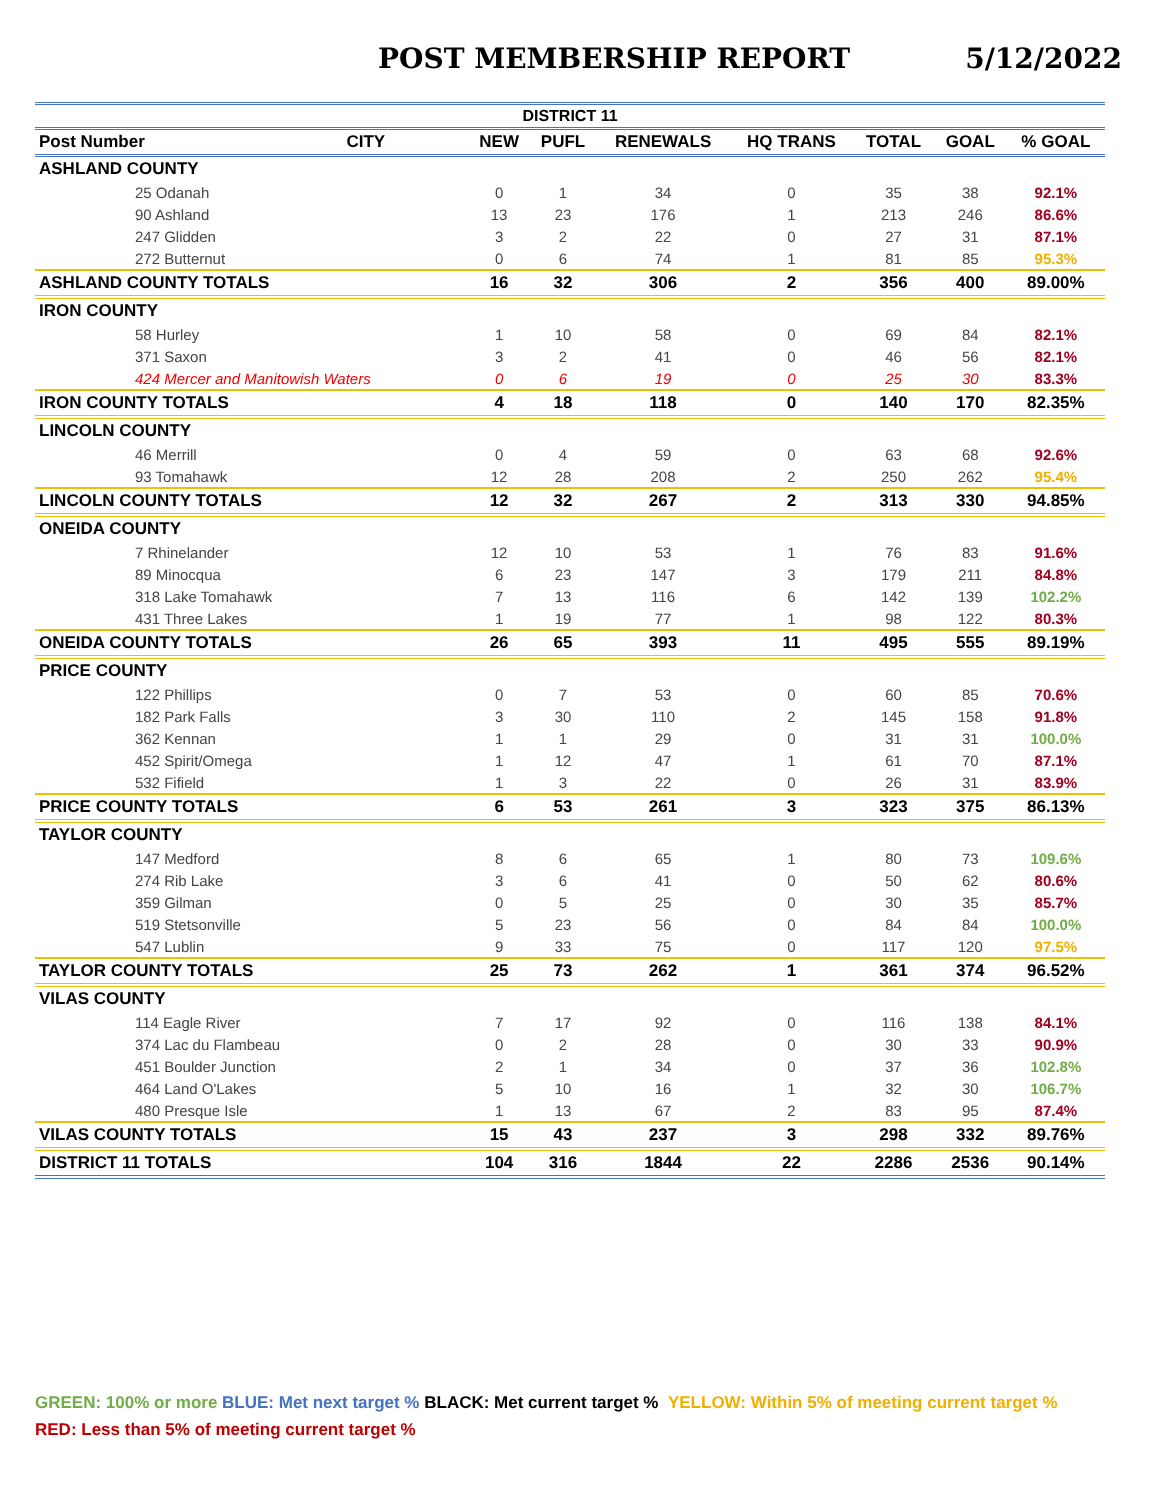POST MEMBERSHIP REPORT 5/12/2022
| DISTRICT 11 | | | | | | | | |
| Post Number | CITY | NEW | PUFL | RENEWALS | HQ TRANS | TOTAL | GOAL | % GOAL |
| ASHLAND COUNTY | | | | | | | | |
| 25 Odanah | | 0 | 1 | 34 | 0 | 35 | 38 | 92.1% |
| 90 Ashland | | 13 | 23 | 176 | 1 | 213 | 246 | 86.6% |
| 247 Glidden | | 3 | 2 | 22 | 0 | 27 | 31 | 87.1% |
| 272 Butternut | | 0 | 6 | 74 | 1 | 81 | 85 | 95.3% |
| ASHLAND COUNTY TOTALS | | 16 | 32 | 306 | 2 | 356 | 400 | 89.00% |
| IRON COUNTY | | | | | | | | |
| 58 Hurley | | 1 | 10 | 58 | 0 | 69 | 84 | 82.1% |
| 371 Saxon | | 3 | 2 | 41 | 0 | 46 | 56 | 82.1% |
| 424 Mercer and Manitowish Waters | | 0 | 6 | 19 | 0 | 25 | 30 | 83.3% |
| IRON COUNTY TOTALS | | 4 | 18 | 118 | 0 | 140 | 170 | 82.35% |
| LINCOLN COUNTY | | | | | | | | |
| 46 Merrill | | 0 | 4 | 59 | 0 | 63 | 68 | 92.6% |
| 93 Tomahawk | | 12 | 28 | 208 | 2 | 250 | 262 | 95.4% |
| LINCOLN COUNTY TOTALS | | 12 | 32 | 267 | 2 | 313 | 330 | 94.85% |
| ONEIDA COUNTY | | | | | | | | |
| 7 Rhinelander | | 12 | 10 | 53 | 1 | 76 | 83 | 91.6% |
| 89 Minocqua | | 6 | 23 | 147 | 3 | 179 | 211 | 84.8% |
| 318 Lake Tomahawk | | 7 | 13 | 116 | 6 | 142 | 139 | 102.2% |
| 431 Three Lakes | | 1 | 19 | 77 | 1 | 98 | 122 | 80.3% |
| ONEIDA COUNTY TOTALS | | 26 | 65 | 393 | 11 | 495 | 555 | 89.19% |
| PRICE COUNTY | | | | | | | | |
| 122 Phillips | | 0 | 7 | 53 | 0 | 60 | 85 | 70.6% |
| 182 Park Falls | | 3 | 30 | 110 | 2 | 145 | 158 | 91.8% |
| 362 Kennan | | 1 | 1 | 29 | 0 | 31 | 31 | 100.0% |
| 452 Spirit/Omega | | 1 | 12 | 47 | 1 | 61 | 70 | 87.1% |
| 532 Fifield | | 1 | 3 | 22 | 0 | 26 | 31 | 83.9% |
| PRICE COUNTY TOTALS | | 6 | 53 | 261 | 3 | 323 | 375 | 86.13% |
| TAYLOR COUNTY | | | | | | | | |
| 147 Medford | | 8 | 6 | 65 | 1 | 80 | 73 | 109.6% |
| 274 Rib Lake | | 3 | 6 | 41 | 0 | 50 | 62 | 80.6% |
| 359 Gilman | | 0 | 5 | 25 | 0 | 30 | 35 | 85.7% |
| 519 Stetsonville | | 5 | 23 | 56 | 0 | 84 | 84 | 100.0% |
| 547 Lublin | | 9 | 33 | 75 | 0 | 117 | 120 | 97.5% |
| TAYLOR COUNTY TOTALS | | 25 | 73 | 262 | 1 | 361 | 374 | 96.52% |
| VILAS COUNTY | | | | | | | | |
| 114 Eagle River | | 7 | 17 | 92 | 0 | 116 | 138 | 84.1% |
| 374 Lac du Flambeau | | 0 | 2 | 28 | 0 | 30 | 33 | 90.9% |
| 451 Boulder Junction | | 2 | 1 | 34 | 0 | 37 | 36 | 102.8% |
| 464 Land O'Lakes | | 5 | 10 | 16 | 1 | 32 | 30 | 106.7% |
| 480 Presque Isle | | 1 | 13 | 67 | 2 | 83 | 95 | 87.4% |
| VILAS COUNTY TOTALS | | 15 | 43 | 237 | 3 | 298 | 332 | 89.76% |
| DISTRICT 11 TOTALS | | 104 | 316 | 1844 | 22 | 2286 | 2536 | 90.14% |
GREEN: 100% or more BLUE: Met next target % BLACK: Met current target % YELLOW: Within 5% of meeting current target %
RED: Less than 5% of meeting current target %